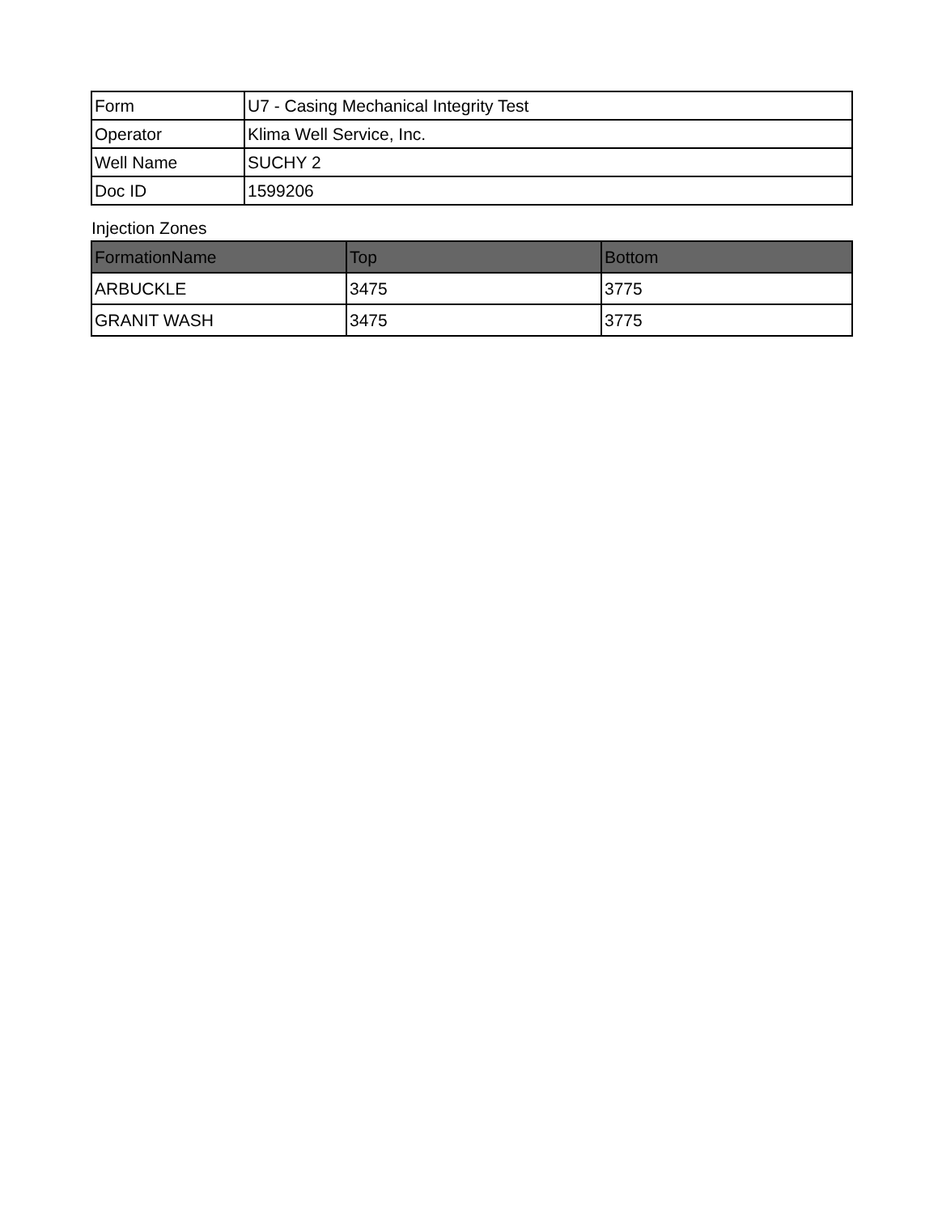| Form | U7 - Casing Mechanical Integrity Test |
| Operator | Klima Well Service, Inc. |
| Well Name | SUCHY 2 |
| Doc ID | 1599206 |
Injection Zones
| FormationName | Top | Bottom |
| --- | --- | --- |
| ARBUCKLE | 3475 | 3775 |
| GRANIT WASH | 3475 | 3775 |